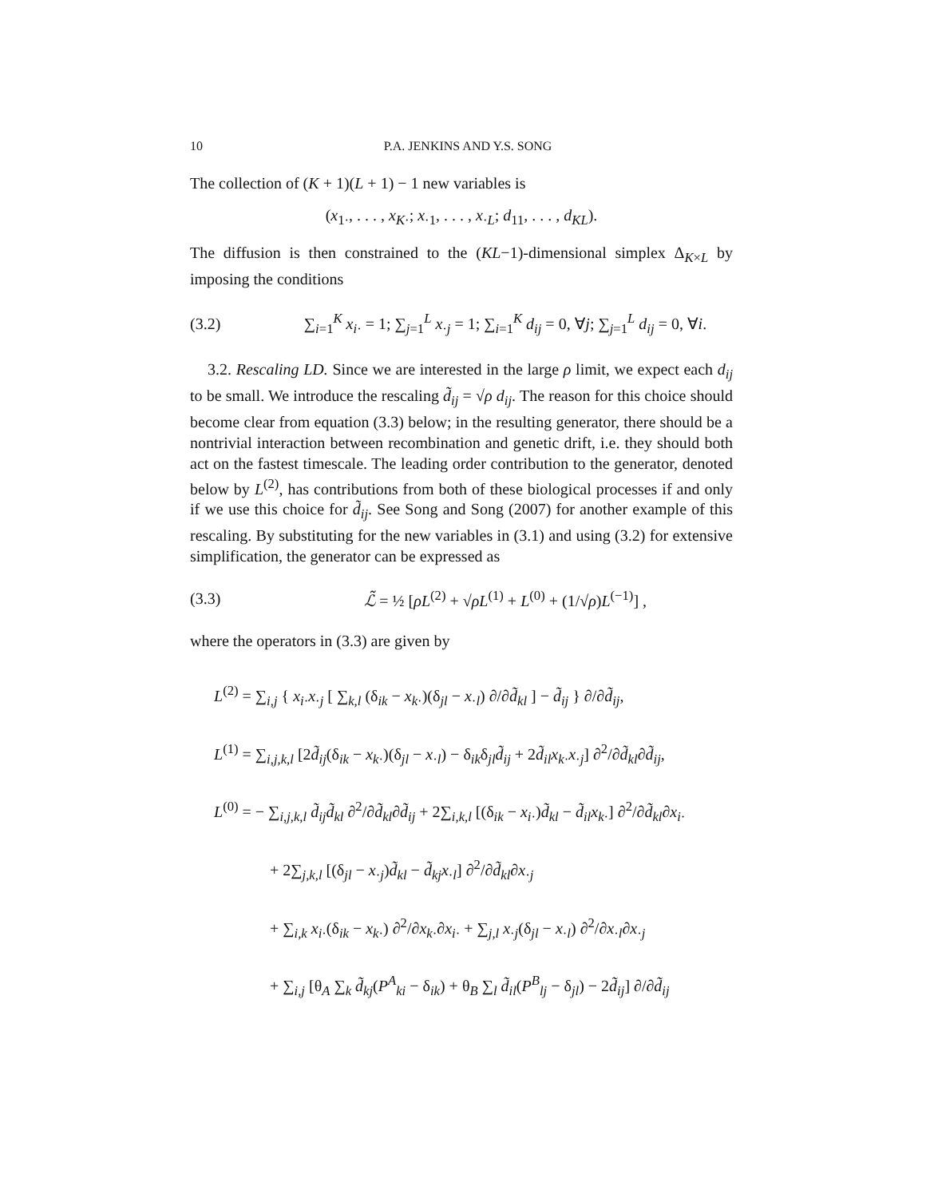10 P.A. JENKINS AND Y.S. SONG
The collection of (K + 1)(L + 1) − 1 new variables is
(x<sub>1·</sub>, . . . , x<sub>K·</sub>; x<sub>·1</sub>, . . . , x<sub>·L</sub>; d<sub>11</sub>, . . . , d<sub>KL</sub>).
The diffusion is then constrained to the (KL−1)-dimensional simplex Δ<sub>K×L</sub> by imposing the conditions
(3.2) ∑<sub>i=1</sub><sup>K</sup> x<sub>i·</sub> = 1; ∑<sub>j=1</sub><sup>L</sup> x<sub>·j</sub> = 1; ∑<sub>i=1</sub><sup>K</sup> d<sub>ij</sub> = 0, ∀j; ∑<sub>j=1</sub><sup>L</sup> d<sub>ij</sub> = 0, ∀i.
3.2. Rescaling LD. Since we are interested in the large ρ limit, we expect each d<sub>ij</sub> to be small. We introduce the rescaling d̃<sub>ij</sub> = √ρ d<sub>ij</sub>. The reason for this choice should become clear from equation (3.3) below; in the resulting generator, there should be a nontrivial interaction between recombination and genetic drift, i.e. they should both act on the fastest timescale. The leading order contribution to the generator, denoted below by L<sup>(2)</sup>, has contributions from both of these biological processes if and only if we use this choice for d̃<sub>ij</sub>. See Song and Song (2007) for another example of this rescaling. By substituting for the new variables in (3.1) and using (3.2) for extensive simplification, the generator can be expressed as
(3.3) ℒ̃ = ½ [ρL<sup>(2)</sup> + √ρL<sup>(1)</sup> + L<sup>(0)</sup> + (1/√ρ)L<sup>(−1)</sup>] ,
where the operators in (3.3) are given by
L<sup>(2)</sup> = ∑<sub>i,j</sub> { x<sub>i·</sub>x<sub>·j</sub> [ ∑<sub>k,l</sub> (δ<sub>ik</sub> − x<sub>k·</sub>)(δ<sub>jl</sub> − x<sub>·l</sub>) ∂/∂d̃<sub>kl</sub> ] − d̃<sub>ij</sub> } ∂/∂d̃<sub>ij</sub>,
L<sup>(1)</sup> = ∑<sub>i,j,k,l</sub> [2d̃<sub>ij</sub>(δ<sub>ik</sub> − x<sub>k·</sub>)(δ<sub>jl</sub> − x<sub>·l</sub>) − δ<sub>ik</sub>δ<sub>jl</sub>d̃<sub>ij</sub> + 2d̃<sub>il</sub>x<sub>k·</sub>x<sub>·j</sub>] ∂<sup>2</sup>/∂d̃<sub>kl</sub>∂d̃<sub>ij</sub>,
L<sup>(0)</sup> = − ∑<sub>i,j,k,l</sub> d̃<sub>ij</sub>d̃<sub>kl</sub> ∂<sup>2</sup>/∂d̃<sub>kl</sub>∂d̃<sub>ij</sub> + 2∑<sub>i,k,l</sub> [(δ<sub>ik</sub> − x<sub>i·</sub>)d̃<sub>kl</sub> − d̃<sub>il</sub>x<sub>k·</sub>] ∂<sup>2</sup>/∂d̃<sub>kl</sub>∂x<sub>i·</sub>
+ 2∑<sub>j,k,l</sub> [(δ<sub>jl</sub> − x<sub>·j</sub>)d̃<sub>kl</sub> − d̃<sub>kj</sub>x<sub>·l</sub>] ∂<sup>2</sup>/∂d̃<sub>kl</sub>∂x<sub>·j</sub>
+ ∑<sub>i,k</sub> x<sub>i·</sub>(δ<sub>ik</sub> − x<sub>k·</sub>) ∂<sup>2</sup>/∂x<sub>k·</sub>∂x<sub>i·</sub> + ∑<sub>j,l</sub> x<sub>·j</sub>(δ<sub>jl</sub> − x<sub>·l</sub>) ∂<sup>2</sup>/∂x<sub>·l</sub>∂x<sub>·j</sub>
+ ∑<sub>i,j</sub> [θ<sub>A</sub> ∑<sub>k</sub> d̃<sub>kj</sub>(P<sup>A</sup><sub>ki</sub> − δ<sub>ik</sub>) + θ<sub>B</sub> ∑<sub>l</sub> d̃<sub>il</sub>(P<sup>B</sup><sub>lj</sub> − δ<sub>jl</sub>) − 2d̃<sub>ij</sub>] ∂/∂d̃<sub>ij</sub>